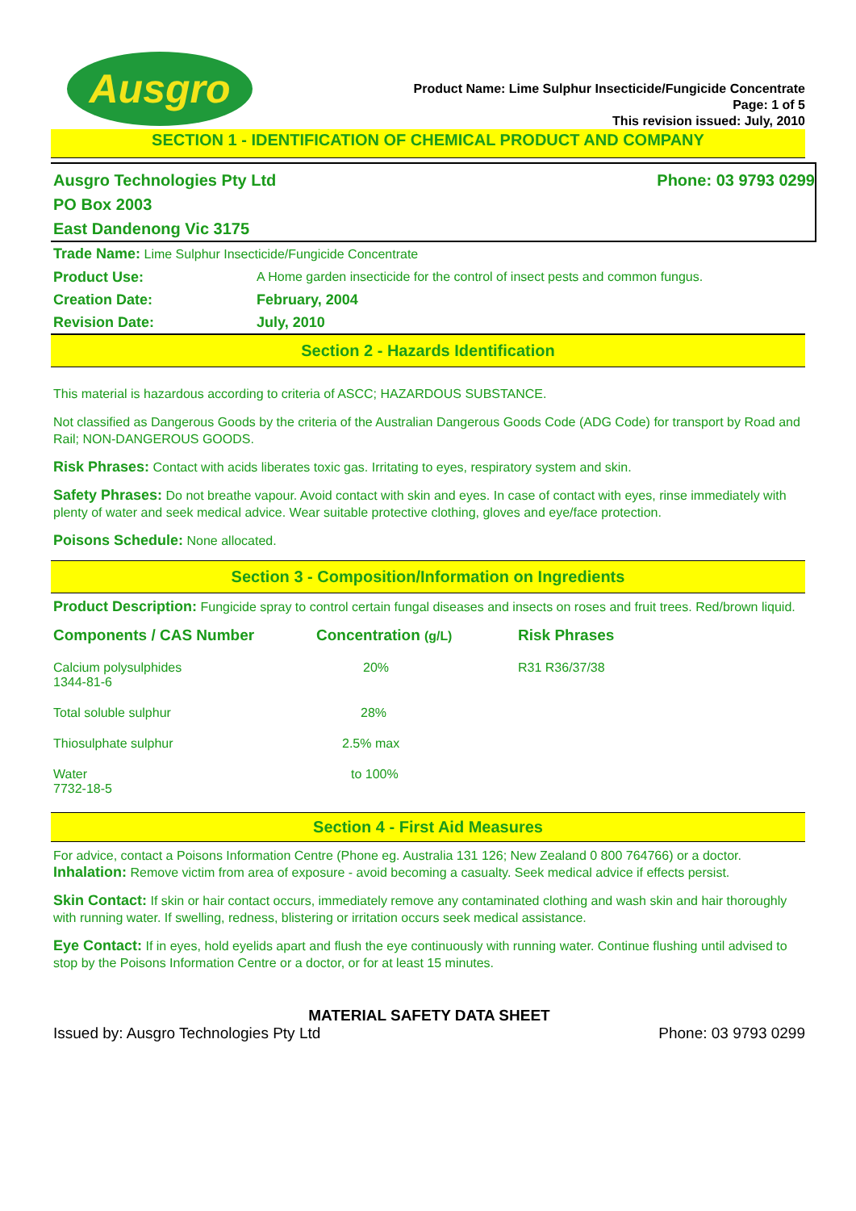Ausgro
Product Name: Lime Sulphur Insecticide/Fungicide Concentrate
Page: 1 of 5
This revision issued: July, 2010
SECTION 1 - IDENTIFICATION OF CHEMICAL PRODUCT AND COMPANY
Ausgro Technologies Pty Ltd Phone: 03 9793 0299
PO Box 2003
East Dandenong Vic 3175
Trade Name: Lime Sulphur Insecticide/Fungicide Concentrate
Product Use: A Home garden insecticide for the control of insect pests and common fungus.
Creation Date: February, 2004
Revision Date: July, 2010
Section 2 - Hazards Identification
This material is hazardous according to criteria of ASCC; HAZARDOUS SUBSTANCE.
Not classified as Dangerous Goods by the criteria of the Australian Dangerous Goods Code (ADG Code) for transport by Road and Rail; NON-DANGEROUS GOODS.
Risk Phrases: Contact with acids liberates toxic gas. Irritating to eyes, respiratory system and skin.
Safety Phrases: Do not breathe vapour. Avoid contact with skin and eyes. In case of contact with eyes, rinse immediately with plenty of water and seek medical advice. Wear suitable protective clothing, gloves and eye/face protection.
Poisons Schedule: None allocated.
Section 3 - Composition/Information on Ingredients
Product Description: Fungicide spray to control certain fungal diseases and insects on roses and fruit trees. Red/brown liquid.
| Components / CAS Number | Concentration (g/L) | Risk Phrases |
| --- | --- | --- |
| Calcium polysulphides 1344-81-6 | 20% | R31 R36/37/38 |
| Total soluble sulphur | 28% | |
| Thiosulphate sulphur | 2.5% max | |
| Water 7732-18-5 | to 100% | |
Section 4 - First Aid Measures
For advice, contact a Poisons Information Centre (Phone eg. Australia 131 126; New Zealand 0 800 764766) or a doctor.
Inhalation: Remove victim from area of exposure - avoid becoming a casualty. Seek medical advice if effects persist.
Skin Contact: If skin or hair contact occurs, immediately remove any contaminated clothing and wash skin and hair thoroughly with running water. If swelling, redness, blistering or irritation occurs seek medical assistance.
Eye Contact: If in eyes, hold eyelids apart and flush the eye continuously with running water. Continue flushing until advised to stop by the Poisons Information Centre or a doctor, or for at least 15 minutes.
MATERIAL SAFETY DATA SHEET
Issued by: Ausgro Technologies Pty Ltd Phone: 03 9793 0299